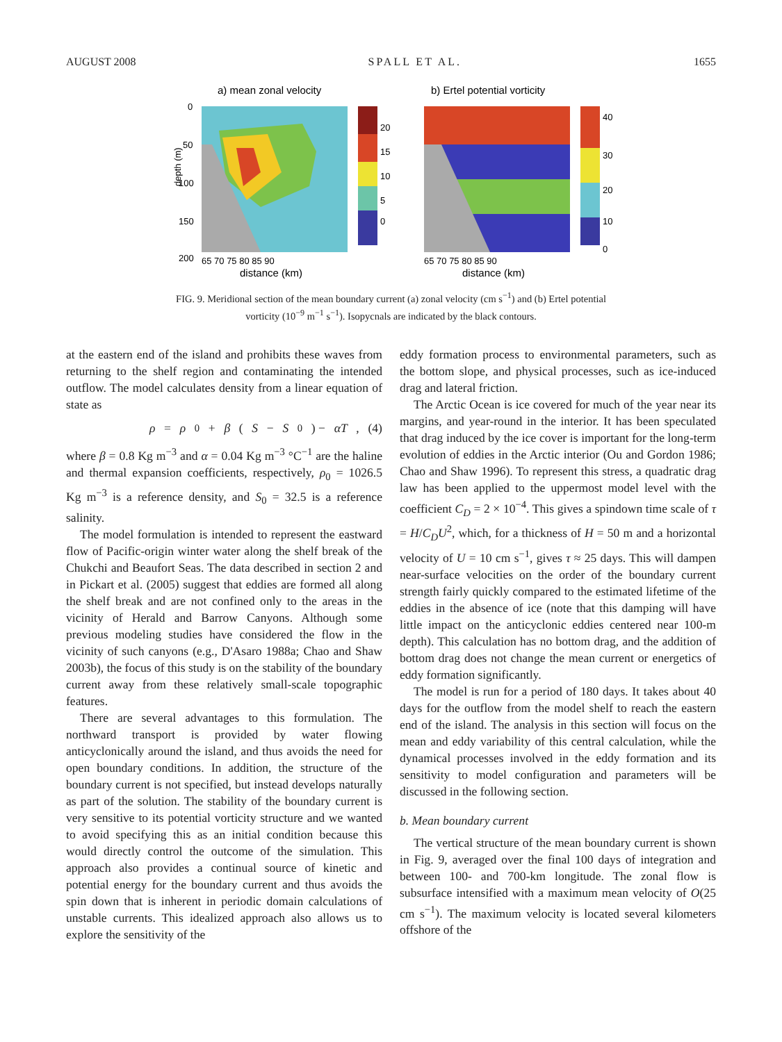AUGUST 2008 SPALL ET AL. 1655
a) mean zonal velocity
b) Ertel potential vorticity
20
15
10
5
0
40
30
20
10
0
0
50
100
150
200
65 70 75 80 85 90
distance (km)
65 70 75 80 85 90
distance (km)
depth (m)
FIG. 9. Meridional section of the mean boundary current (a) zonal velocity (cm s<sup>−1</sup>) and (b) Ertel potential vorticity (10<sup>−9</sup> m<sup>−1</sup> s<sup>−1</sup>). Isopycnals are indicated by the black contours.
at the eastern end of the island and prohibits these waves from returning to the shelf region and contaminating the intended outflow. The model calculates density from a linear equation of state as
ρ = ρ<sub>0</sub> + β (S − S<sub>0</sub>) − αT, (4)
where β = 0.8 Kg m<sup>−3</sup> and α = 0.04 Kg m<sup>−3</sup> °C<sup>−1</sup> are the haline and thermal expansion coefficients, respectively, ρ<sub>0</sub> = 1026.5 Kg m<sup>−3</sup> is a reference density, and S<sub>0</sub> = 32.5 is a reference salinity.
The model formulation is intended to represent the eastward flow of Pacific-origin winter water along the shelf break of the Chukchi and Beaufort Seas. The data described in section 2 and in Pickart et al. (2005) suggest that eddies are formed all along the shelf break and are not confined only to the areas in the vicinity of Herald and Barrow Canyons. Although some previous modeling studies have considered the flow in the vicinity of such canyons (e.g., D'Asaro 1988a; Chao and Shaw 2003b), the focus of this study is on the stability of the boundary current away from these relatively small-scale topographic features.
There are several advantages to this formulation. The northward transport is provided by water flowing anticyclonically around the island, and thus avoids the need for open boundary conditions. In addition, the structure of the boundary current is not specified, but instead develops naturally as part of the solution. The stability of the boundary current is very sensitive to its potential vorticity structure and we wanted to avoid specifying this as an initial condition because this would directly control the outcome of the simulation. This approach also provides a continual source of kinetic and potential energy for the boundary current and thus avoids the spin down that is inherent in periodic domain calculations of unstable currents. This idealized approach also allows us to explore the sensitivity of the
eddy formation process to environmental parameters, such as the bottom slope, and physical processes, such as ice-induced drag and lateral friction.
The Arctic Ocean is ice covered for much of the year near its margins, and year-round in the interior. It has been speculated that drag induced by the ice cover is important for the long-term evolution of eddies in the Arctic interior (Ou and Gordon 1986; Chao and Shaw 1996). To represent this stress, a quadratic drag law has been applied to the uppermost model level with the coefficient C<sub>D</sub> = 2 × 10<sup>−4</sup>. This gives a spindown time scale of τ = H/C<sub>D</sub>U<sup>2</sup>, which, for a thickness of H = 50 m and a horizontal velocity of U = 10 cm s<sup>−1</sup>, gives τ ≈ 25 days. This will dampen near-surface velocities on the order of the boundary current strength fairly quickly compared to the estimated lifetime of the eddies in the absence of ice (note that this damping will have little impact on the anticyclonic eddies centered near 100-m depth). This calculation has no bottom drag, and the addition of bottom drag does not change the mean current or energetics of eddy formation significantly.
The model is run for a period of 180 days. It takes about 40 days for the outflow from the model shelf to reach the eastern end of the island. The analysis in this section will focus on the mean and eddy variability of this central calculation, while the dynamical processes involved in the eddy formation and its sensitivity to model configuration and parameters will be discussed in the following section.
b. Mean boundary current
The vertical structure of the mean boundary current is shown in Fig. 9, averaged over the final 100 days of integration and between 100- and 700-km longitude. The zonal flow is subsurface intensified with a maximum mean velocity of O(25 cm s<sup>−1</sup>). The maximum velocity is located several kilometers offshore of the